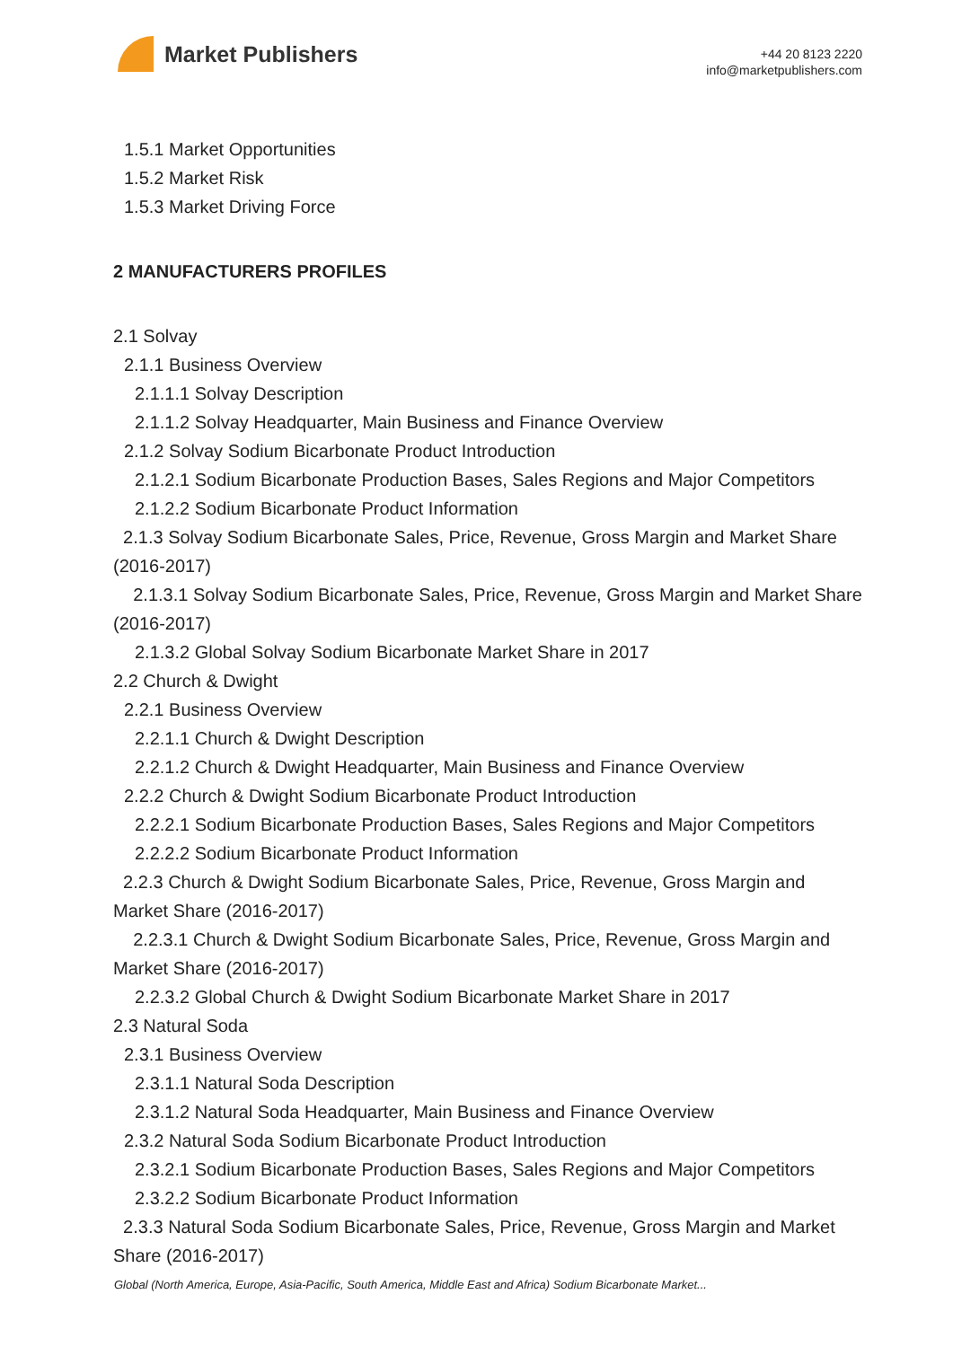Market Publishers
+44 20 8123 2220
info@marketpublishers.com
1.5.1 Market Opportunities
1.5.2 Market Risk
1.5.3 Market Driving Force
2 MANUFACTURERS PROFILES
2.1 Solvay
2.1.1 Business Overview
2.1.1.1 Solvay Description
2.1.1.2 Solvay Headquarter, Main Business and Finance Overview
2.1.2 Solvay Sodium Bicarbonate Product Introduction
2.1.2.1 Sodium Bicarbonate Production Bases, Sales Regions and Major Competitors
2.1.2.2 Sodium Bicarbonate Product Information
2.1.3 Solvay Sodium Bicarbonate Sales, Price, Revenue, Gross Margin and Market Share (2016-2017)
2.1.3.1 Solvay Sodium Bicarbonate Sales, Price, Revenue, Gross Margin and Market Share (2016-2017)
2.1.3.2 Global Solvay Sodium Bicarbonate Market Share in 2017
2.2 Church & Dwight
2.2.1 Business Overview
2.2.1.1 Church & Dwight Description
2.2.1.2 Church & Dwight Headquarter, Main Business and Finance Overview
2.2.2 Church & Dwight Sodium Bicarbonate Product Introduction
2.2.2.1 Sodium Bicarbonate Production Bases, Sales Regions and Major Competitors
2.2.2.2 Sodium Bicarbonate Product Information
2.2.3 Church & Dwight Sodium Bicarbonate Sales, Price, Revenue, Gross Margin and Market Share (2016-2017)
2.2.3.1 Church & Dwight Sodium Bicarbonate Sales, Price, Revenue, Gross Margin and Market Share (2016-2017)
2.2.3.2 Global Church & Dwight Sodium Bicarbonate Market Share in 2017
2.3 Natural Soda
2.3.1 Business Overview
2.3.1.1 Natural Soda Description
2.3.1.2 Natural Soda Headquarter, Main Business and Finance Overview
2.3.2 Natural Soda Sodium Bicarbonate Product Introduction
2.3.2.1 Sodium Bicarbonate Production Bases, Sales Regions and Major Competitors
2.3.2.2 Sodium Bicarbonate Product Information
2.3.3 Natural Soda Sodium Bicarbonate Sales, Price, Revenue, Gross Margin and Market Share (2016-2017)
Global (North America, Europe, Asia-Pacific, South America, Middle East and Africa) Sodium Bicarbonate Market...